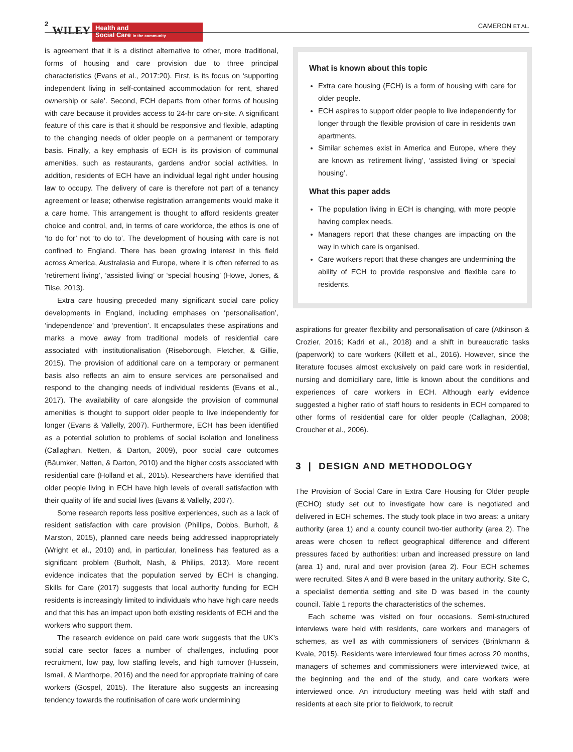2 WILEY
Health and
Social Care in the community
CAMERON ET AL.
is agreement that it is a distinct alternative to other, more traditional, forms of housing and care provision due to three principal characteristics (Evans et al., 2017:20). First, is its focus on ‘supporting independent living in self-contained accommodation for rent, shared ownership or sale’. Second, ECH departs from other forms of housing with care because it provides access to 24-hr care on-site. A significant feature of this care is that it should be responsive and flexible, adapting to the changing needs of older people on a permanent or temporary basis. Finally, a key emphasis of ECH is its provision of communal amenities, such as restaurants, gardens and/or social activities. In addition, residents of ECH have an individual legal right under housing law to occupy. The delivery of care is therefore not part of a tenancy agreement or lease; otherwise registration arrangements would make it a care home. This arrangement is thought to afford residents greater choice and control, and, in terms of care workforce, the ethos is one of ‘to do for’ not ‘to do to’. The development of housing with care is not confined to England. There has been growing interest in this field across America, Australasia and Europe, where it is often referred to as ‘retirement living’, ‘assisted living’ or ‘special housing’ (Howe, Jones, & Tilse, 2013).
Extra care housing preceded many significant social care policy developments in England, including emphases on ‘personalisation’, ‘independence’ and ‘prevention’. It encapsulates these aspirations and marks a move away from traditional models of residential care associated with institutionalisation (Riseborough, Fletcher, & Gillie, 2015). The provision of additional care on a temporary or permanent basis also reflects an aim to ensure services are personalised and respond to the changing needs of individual residents (Evans et al., 2017). The availability of care alongside the provision of communal amenities is thought to support older people to live independently for longer (Evans & Vallelly, 2007). Furthermore, ECH has been identified as a potential solution to problems of social isolation and loneliness (Callaghan, Netten, & Darton, 2009), poor social care outcomes (Bäumker, Netten, & Darton, 2010) and the higher costs associated with residential care (Holland et al., 2015). Researchers have identified that older people living in ECH have high levels of overall satisfaction with their quality of life and social lives (Evans & Vallelly, 2007).
Some research reports less positive experiences, such as a lack of resident satisfaction with care provision (Phillips, Dobbs, Burholt, & Marston, 2015), planned care needs being addressed inappropriately (Wright et al., 2010) and, in particular, loneliness has featured as a significant problem (Burholt, Nash, & Philips, 2013). More recent evidence indicates that the population served by ECH is changing. Skills for Care (2017) suggests that local authority funding for ECH residents is increasingly limited to individuals who have high care needs and that this has an impact upon both existing residents of ECH and the workers who support them.
The research evidence on paid care work suggests that the UK’s social care sector faces a number of challenges, including poor recruitment, low pay, low staffing levels, and high turnover (Hussein, Ismail, & Manthorpe, 2016) and the need for appropriate training of care workers (Gospel, 2015). The literature also suggests an increasing tendency towards the routinisation of care work undermining
What is known about this topic
Extra care housing (ECH) is a form of housing with care for older people.
ECH aspires to support older people to live independently for longer through the flexible provision of care in residents own apartments.
Similar schemes exist in America and Europe, where they are known as ‘retirement living’, ‘assisted living’ or ‘special housing’.
What this paper adds
The population living in ECH is changing, with more people having complex needs.
Managers report that these changes are impacting on the way in which care is organised.
Care workers report that these changes are undermining the ability of ECH to provide responsive and flexible care to residents.
aspirations for greater flexibility and personalisation of care (Atkinson & Crozier, 2016; Kadri et al., 2018) and a shift in bureaucratic tasks (paperwork) to care workers (Killett et al., 2016). However, since the literature focuses almost exclusively on paid care work in residential, nursing and domiciliary care, little is known about the conditions and experiences of care workers in ECH. Although early evidence suggested a higher ratio of staff hours to residents in ECH compared to other forms of residential care for older people (Callaghan, 2008; Croucher et al., 2006).
3 | DESIGN AND METHODOLOGY
The Provision of Social Care in Extra Care Housing for Older people (ECHO) study set out to investigate how care is negotiated and delivered in ECH schemes. The study took place in two areas: a unitary authority (area 1) and a county council two-tier authority (area 2). The areas were chosen to reflect geographical difference and different pressures faced by authorities: urban and increased pressure on land (area 1) and, rural and over provision (area 2). Four ECH schemes were recruited. Sites A and B were based in the unitary authority. Site C, a specialist dementia setting and site D was based in the county council. Table 1 reports the characteristics of the schemes.
Each scheme was visited on four occasions. Semi-structured interviews were held with residents, care workers and managers of schemes, as well as with commissioners of services (Brinkmann & Kvale, 2015). Residents were interviewed four times across 20 months, managers of schemes and commissioners were interviewed twice, at the beginning and the end of the study, and care workers were interviewed once. An introductory meeting was held with staff and residents at each site prior to fieldwork, to recruit